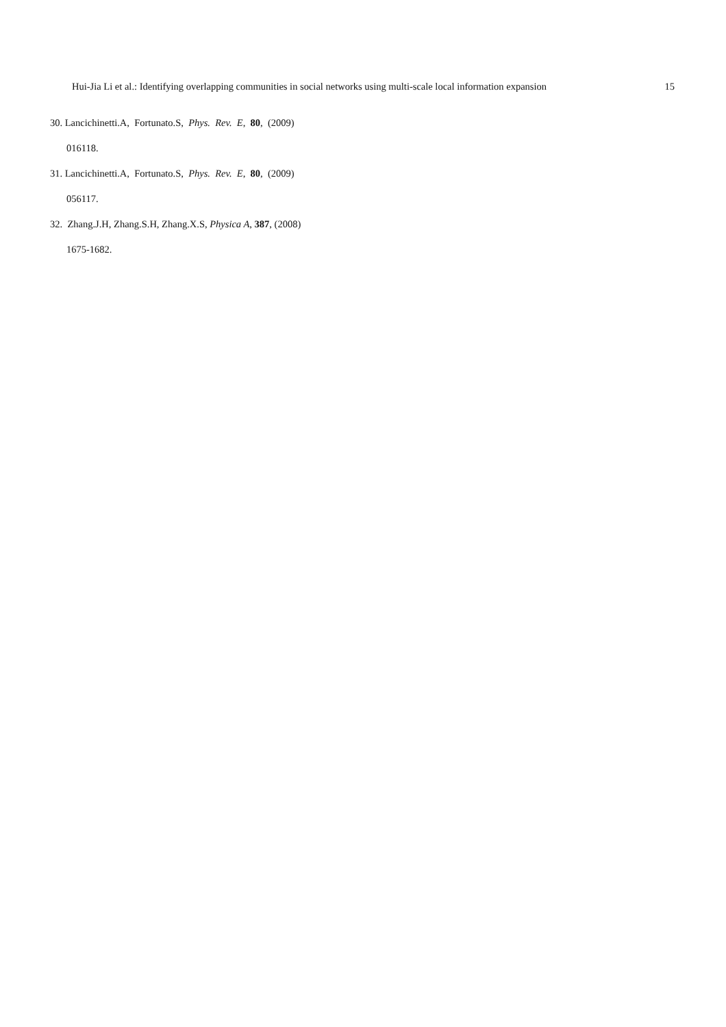Hui-Jia Li et al.: Identifying overlapping communities in social networks using multi-scale local information expansion 15
30. Lancichinetti.A, Fortunato.S, Phys. Rev. E, 80, (2009)
016118.
31. Lancichinetti.A, Fortunato.S, Phys. Rev. E, 80, (2009)
056117.
32. Zhang.J.H, Zhang.S.H, Zhang.X.S, Physica A, 387, (2008)
1675-1682.